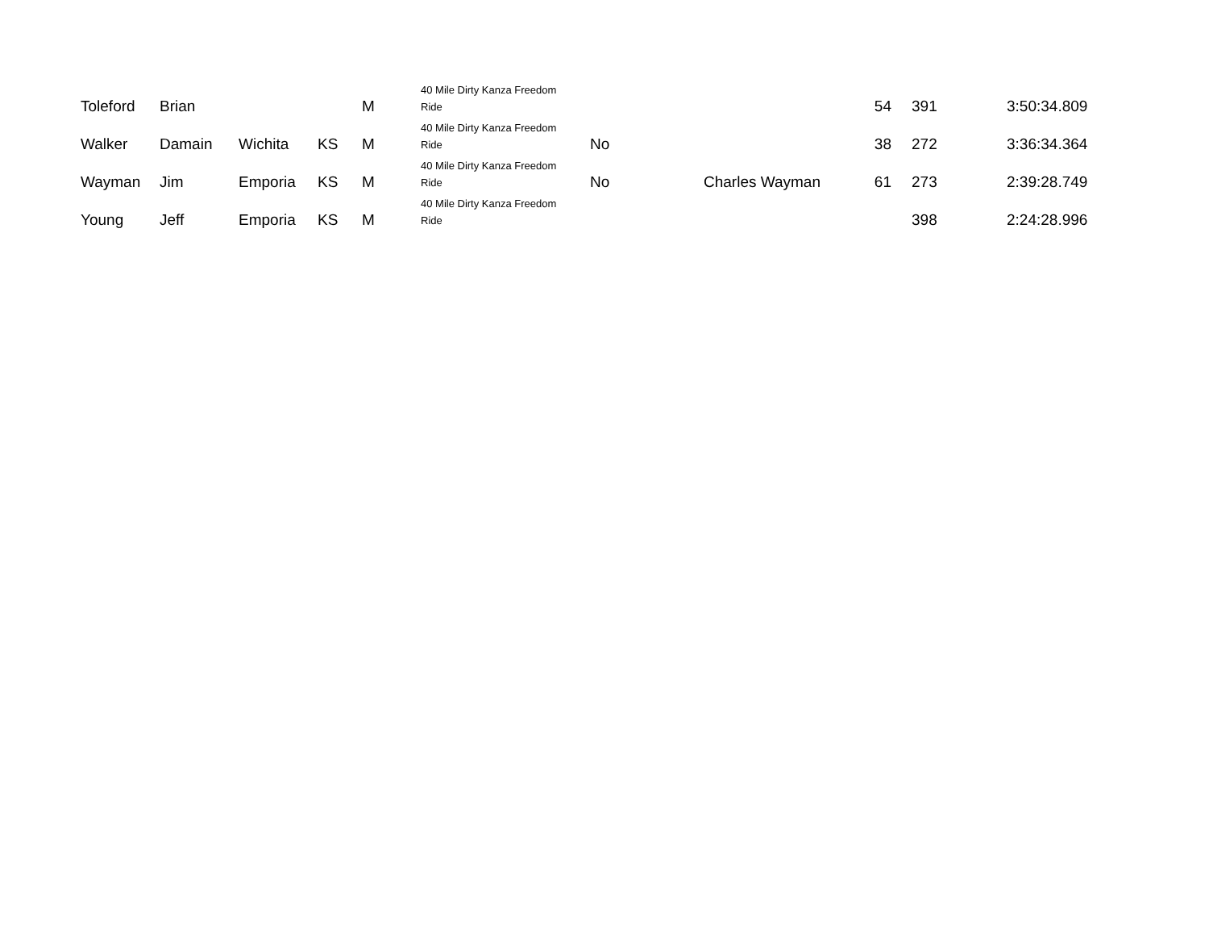| Toleford | Brian | | | M | 40 Mile Dirty Kanza Freedom Ride | | | 54 | 391 | 3:50:34.809 |
| Walker | Damain | Wichita | KS | M | 40 Mile Dirty Kanza Freedom Ride | No | | 38 | 272 | 3:36:34.364 |
| Wayman | Jim | Emporia | KS | M | 40 Mile Dirty Kanza Freedom Ride | No | Charles Wayman | 61 | 273 | 2:39:28.749 |
| Young | Jeff | Emporia | KS | M | 40 Mile Dirty Kanza Freedom Ride | | | | 398 | 2:24:28.996 |